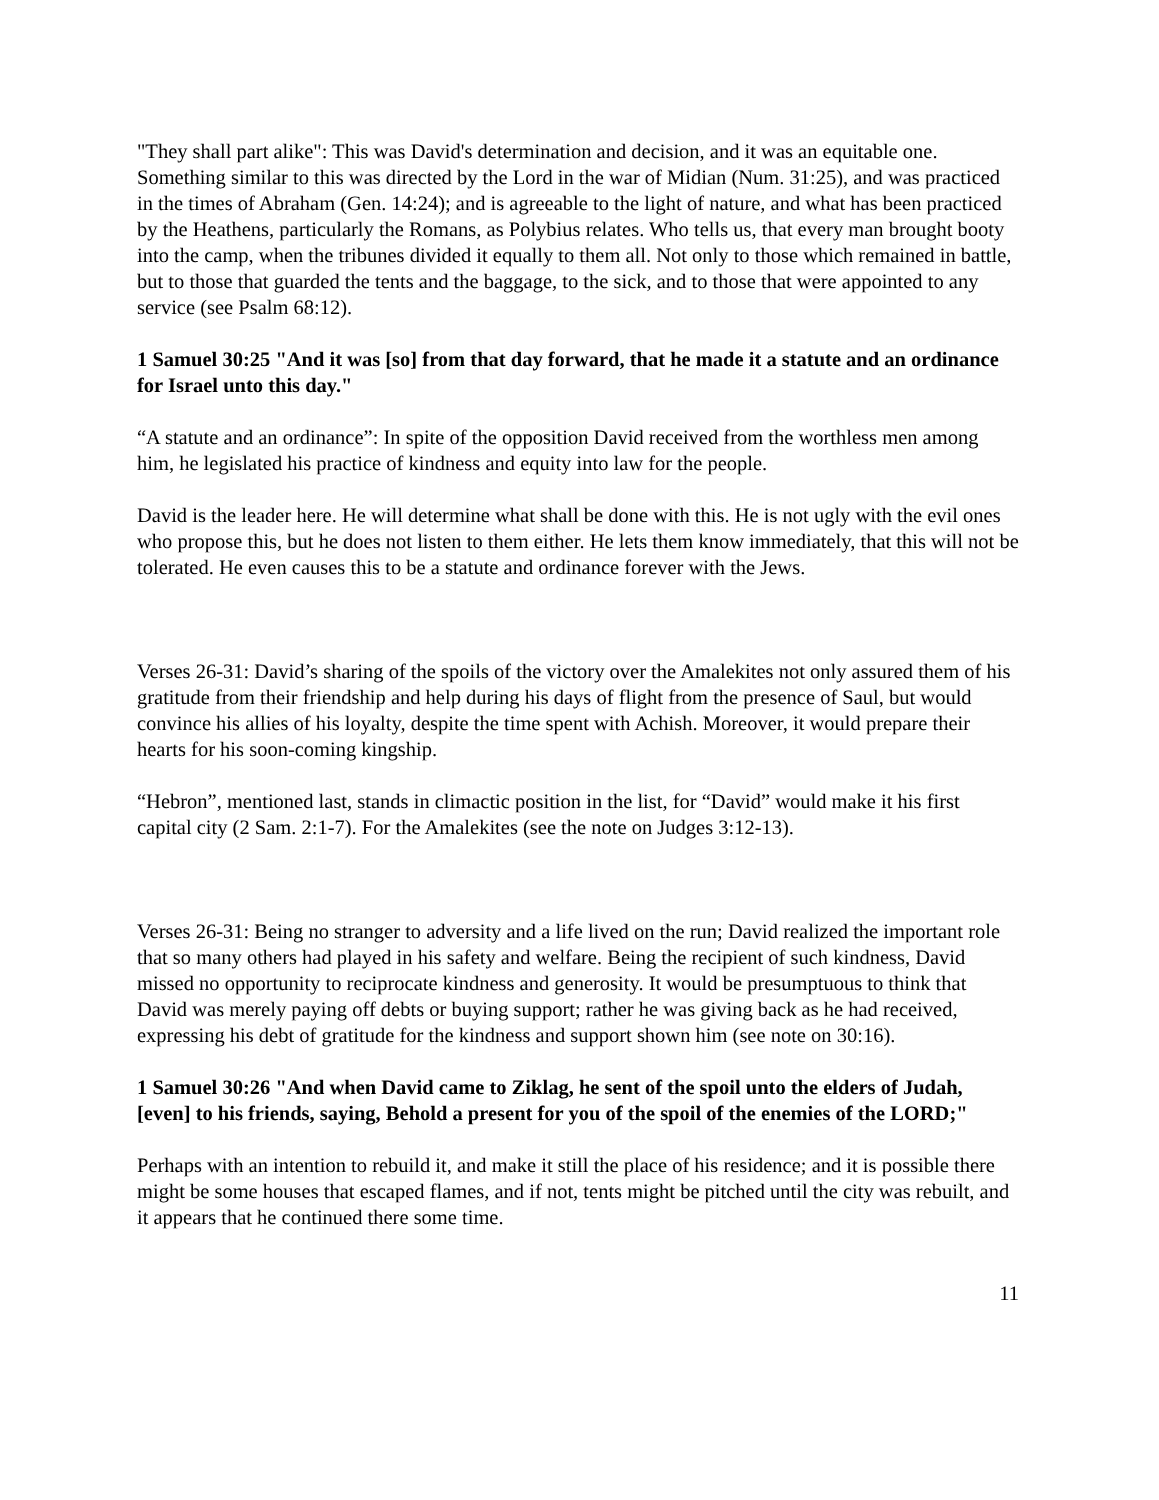"They shall part alike": This was David's determination and decision, and it was an equitable one. Something similar to this was directed by the Lord in the war of Midian (Num. 31:25), and was practiced in the times of Abraham (Gen. 14:24); and is agreeable to the light of nature, and what has been practiced by the Heathens, particularly the Romans, as Polybius relates. Who tells us, that every man brought booty into the camp, when the tribunes divided it equally to them all. Not only to those which remained in battle, but to those that guarded the tents and the baggage, to the sick, and to those that were appointed to any service (see Psalm 68:12).
1 Samuel 30:25 "And it was [so] from that day forward, that he made it a statute and an ordinance for Israel unto this day."
“A statute and an ordinance”: In spite of the opposition David received from the worthless men among him, he legislated his practice of kindness and equity into law for the people.
David is the leader here. He will determine what shall be done with this. He is not ugly with the evil ones who propose this, but he does not listen to them either. He lets them know immediately, that this will not be tolerated. He even causes this to be a statute and ordinance forever with the Jews.
Verses 26-31: David’s sharing of the spoils of the victory over the Amalekites not only assured them of his gratitude from their friendship and help during his days of flight from the presence of Saul, but would convince his allies of his loyalty, despite the time spent with Achish. Moreover, it would prepare their hearts for his soon-coming kingship.
“Hebron”, mentioned last, stands in climactic position in the list, for “David” would make it his first capital city (2 Sam. 2:1-7). For the Amalekites (see the note on Judges 3:12-13).
Verses 26-31: Being no stranger to adversity and a life lived on the run; David realized the important role that so many others had played in his safety and welfare. Being the recipient of such kindness, David missed no opportunity to reciprocate kindness and generosity. It would be presumptuous to think that David was merely paying off debts or buying support; rather he was giving back as he had received, expressing his debt of gratitude for the kindness and support shown him (see note on 30:16).
1 Samuel 30:26 "And when David came to Ziklag, he sent of the spoil unto the elders of Judah, [even] to his friends, saying, Behold a present for you of the spoil of the enemies of the LORD;"
Perhaps with an intention to rebuild it, and make it still the place of his residence; and it is possible there might be some houses that escaped flames, and if not, tents might be pitched until the city was rebuilt, and it appears that he continued there some time.
11